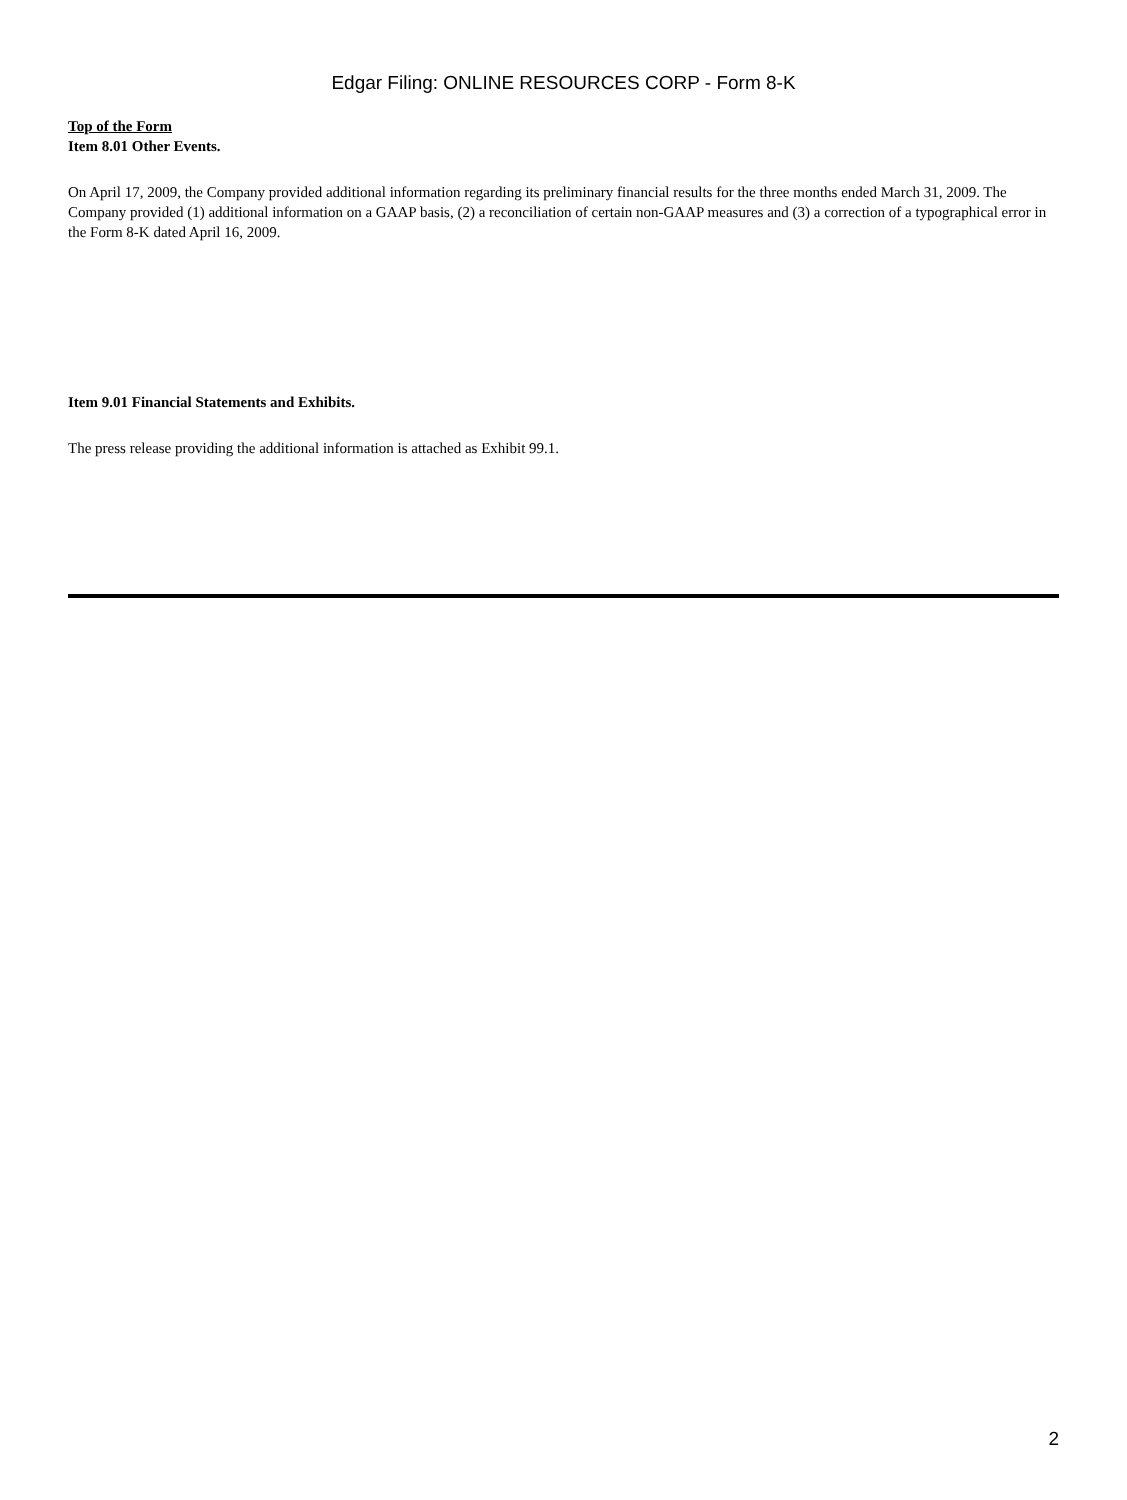Edgar Filing: ONLINE RESOURCES CORP - Form 8-K
Top of the Form
Item 8.01 Other Events.
On April 17, 2009, the Company provided additional information regarding its preliminary financial results for the three months ended March 31, 2009. The Company provided (1) additional information on a GAAP basis, (2) a reconciliation of certain non-GAAP measures and (3) a correction of a typographical error in the Form 8-K dated April 16, 2009.
Item 9.01 Financial Statements and Exhibits.
The press release providing the additional information is attached as Exhibit 99.1.
2